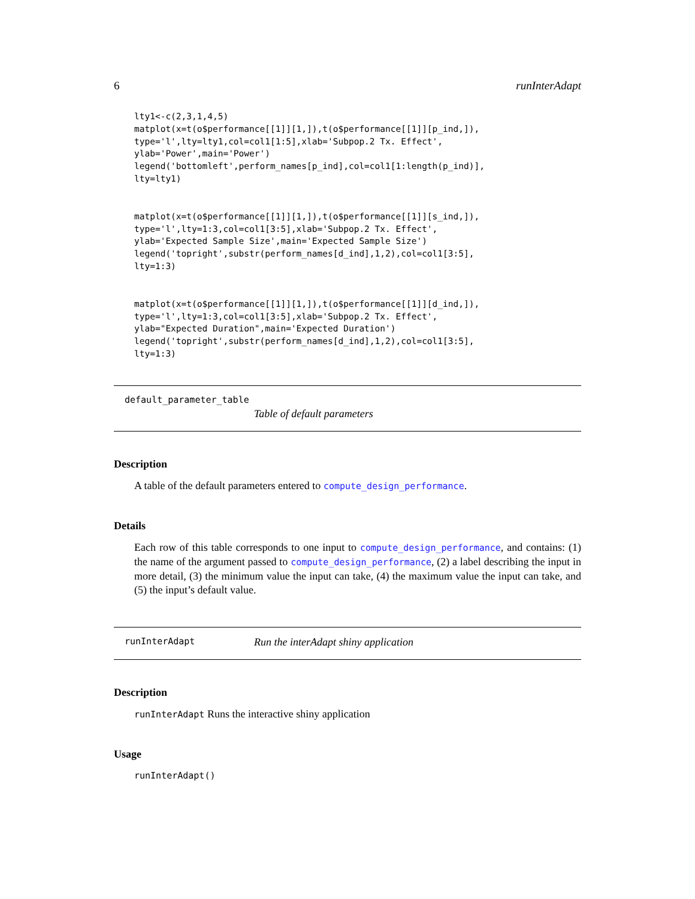6 runInterAdapt
lty1<-c(2,3,1,4,5)
matplot(x=t(o$performance[[1]][1,]),t(o$performance[[1]][p_ind,]),
type='l',lty=lty1,col=col1[1:5],xlab='Subpop.2 Tx. Effect',
ylab='Power',main='Power')
legend('bottomleft',perform_names[p_ind],col=col1[1:length(p_ind)],
lty=lty1)
matplot(x=t(o$performance[[1]][1,]),t(o$performance[[1]][s_ind,]),
type='l',lty=1:3,col=col1[3:5],xlab='Subpop.2 Tx. Effect',
ylab='Expected Sample Size',main='Expected Sample Size')
legend('topright',substr(perform_names[d_ind],1,2),col=col1[3:5],
lty=1:3)
matplot(x=t(o$performance[[1]][1,]),t(o$performance[[1]][d_ind,]),
type='l',lty=1:3,col=col1[3:5],xlab='Subpop.2 Tx. Effect',
ylab="Expected Duration",main='Expected Duration')
legend('topright',substr(perform_names[d_ind],1,2),col=col1[3:5],
lty=1:3)
default_parameter_table
Table of default parameters
Description
A table of the default parameters entered to compute_design_performance.
Details
Each row of this table corresponds to one input to compute_design_performance, and contains: (1) the name of the argument passed to compute_design_performance, (2) a label describing the input in more detail, (3) the minimum value the input can take, (4) the maximum value the input can take, and (5) the input’s default value.
runInterAdapt Run the interAdapt shiny application
Description
runInterAdapt Runs the interactive shiny application
Usage
runInterAdapt()